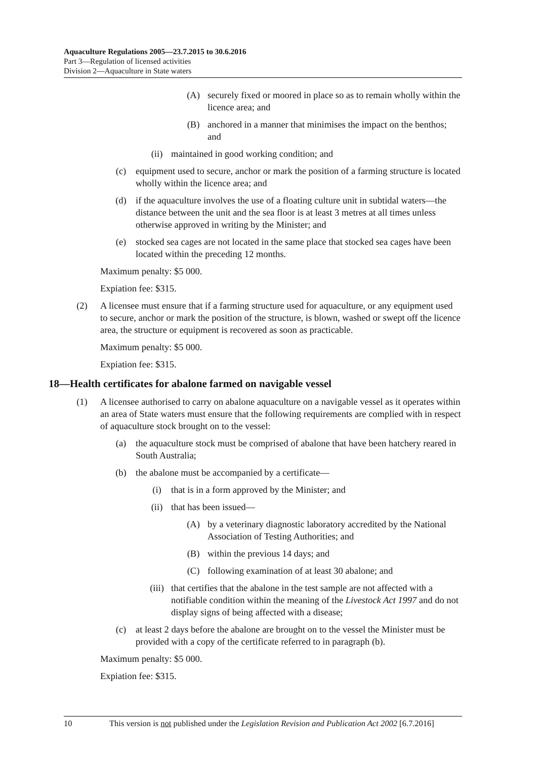Aquaculture Regulations 2005—23.7.2015 to 30.6.2016
Part 3—Regulation of licensed activities
Division 2—Aquaculture in State waters
(A) securely fixed or moored in place so as to remain wholly within the licence area; and
(B) anchored in a manner that minimises the impact on the benthos; and
(ii) maintained in good working condition; and
(c) equipment used to secure, anchor or mark the position of a farming structure is located wholly within the licence area; and
(d) if the aquaculture involves the use of a floating culture unit in subtidal waters—the distance between the unit and the sea floor is at least 3 metres at all times unless otherwise approved in writing by the Minister; and
(e) stocked sea cages are not located in the same place that stocked sea cages have been located within the preceding 12 months.
Maximum penalty: $5 000.
Expiation fee: $315.
(2) A licensee must ensure that if a farming structure used for aquaculture, or any equipment used to secure, anchor or mark the position of the structure, is blown, washed or swept off the licence area, the structure or equipment is recovered as soon as practicable.
Maximum penalty: $5 000.
Expiation fee: $315.
18—Health certificates for abalone farmed on navigable vessel
(1) A licensee authorised to carry on abalone aquaculture on a navigable vessel as it operates within an area of State waters must ensure that the following requirements are complied with in respect of aquaculture stock brought on to the vessel:
(a) the aquaculture stock must be comprised of abalone that have been hatchery reared in South Australia;
(b) the abalone must be accompanied by a certificate—
(i) that is in a form approved by the Minister; and
(ii) that has been issued—
(A) by a veterinary diagnostic laboratory accredited by the National Association of Testing Authorities; and
(B) within the previous 14 days; and
(C) following examination of at least 30 abalone; and
(iii) that certifies that the abalone in the test sample are not affected with a notifiable condition within the meaning of the Livestock Act 1997 and do not display signs of being affected with a disease;
(c) at least 2 days before the abalone are brought on to the vessel the Minister must be provided with a copy of the certificate referred to in paragraph (b).
Maximum penalty: $5 000.
Expiation fee: $315.
10 This version is not published under the Legislation Revision and Publication Act 2002 [6.7.2016]